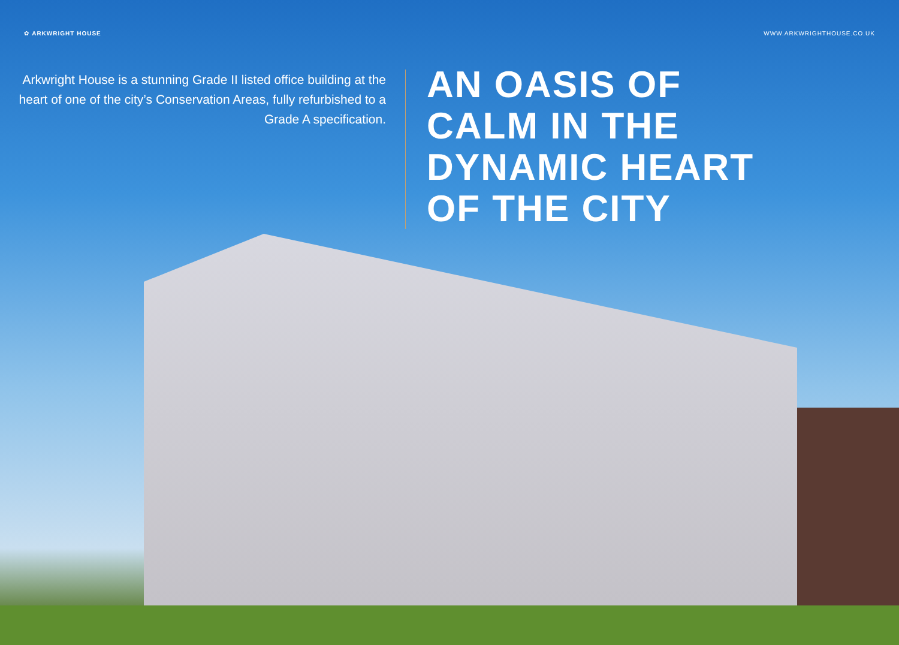✿ ARKWRIGHT HOUSE WWW.ARKWRIGHTHOUSE.CO.UK
Arkwright House is a stunning Grade II listed office building at the heart of one of the city’s Conservation Areas, fully refurbished to a Grade A specification.
AN OASIS OF
CALM IN THE
DYNAMIC HEART
OF THE CITY